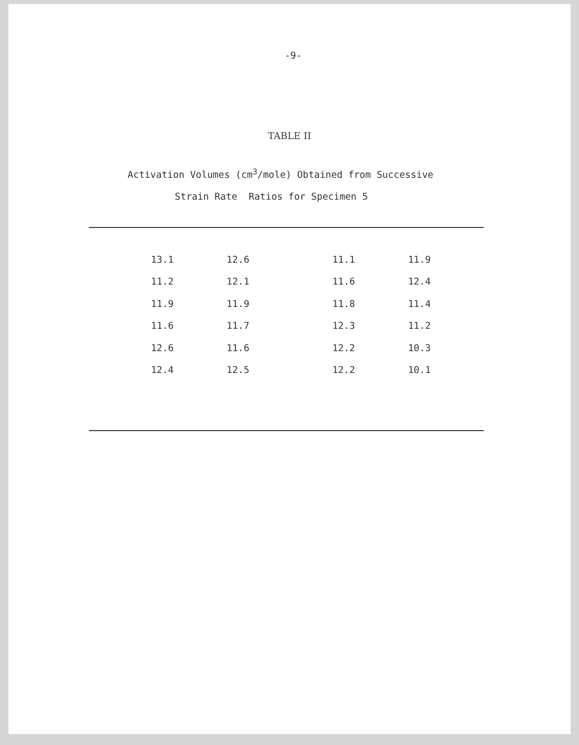-9-
TABLE II
Activation Volumes (cm<sup>3</sup>/mole) Obtained from Successive
Strain Rate Ratios for Specimen 5
| 13.1 | 12.6 | 11.1 | 11.9 |
| 11.2 | 12.1 | 11.6 | 12.4 |
| 11.9 | 11.9 | 11.8 | 11.4 |
| 11.6 | 11.7 | 12.3 | 11.2 |
| 12.6 | 11.6 | 12.2 | 10.3 |
| 12.4 | 12.5 | 12.2 | 10.1 |